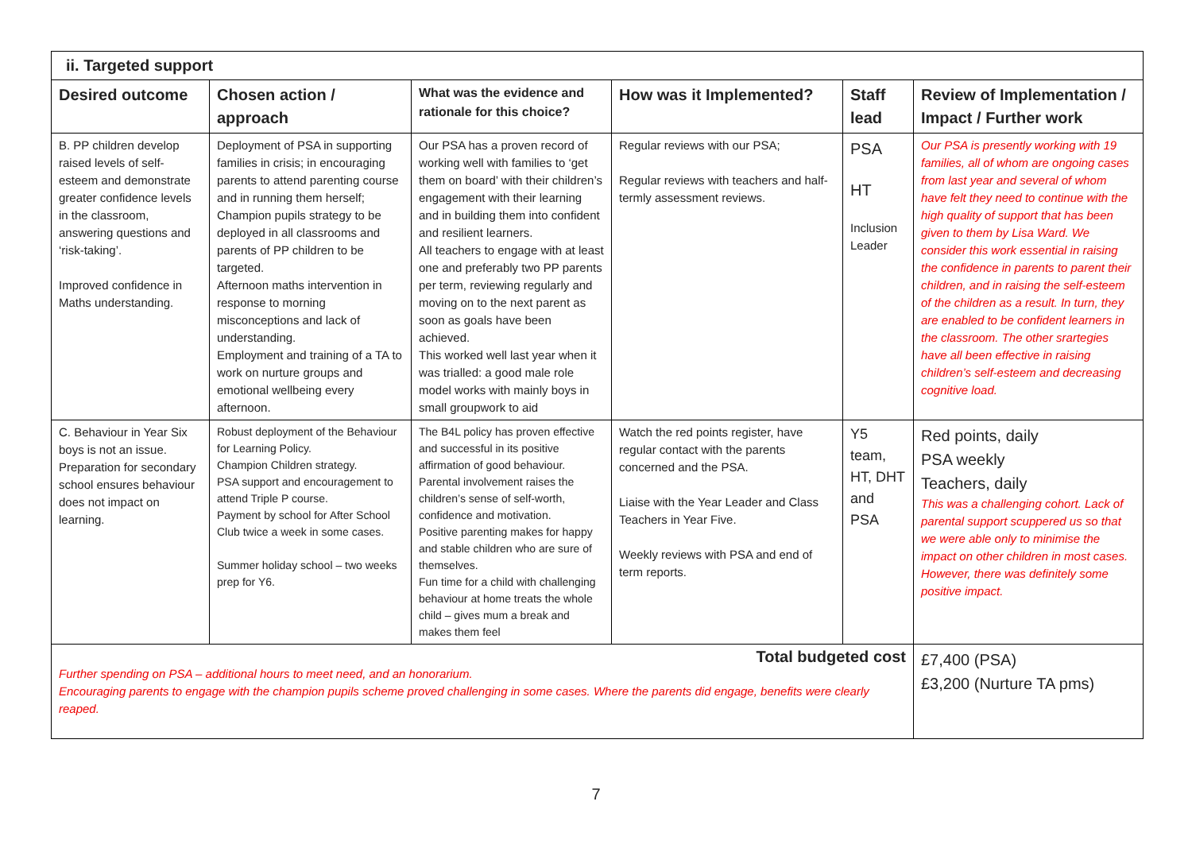| ii. Targeted support | | | | | |
| --- | --- | --- | --- | --- | --- |
| Desired outcome | Chosen action / approach | What was the evidence and rationale for this choice? | How was it Implemented? | Staff lead | Review of Implementation / Impact / Further work |
| B. PP children develop raised levels of self-esteem and demonstrate greater confidence levels in the classroom, answering questions and ‘risk-taking’. Improved confidence in Maths understanding. | Deployment of PSA in supporting families in crisis; in encouraging parents to attend parenting course and in running them herself; Champion pupils strategy to be deployed in all classrooms and parents of PP children to be targeted. Afternoon maths intervention in response to morning misconceptions and lack of understanding. Employment and training of a TA to work on nurture groups and emotional wellbeing every afternoon. | Our PSA has a proven record of working well with families to ‘get them on board’ with their children’s engagement with their learning and in building them into confident and resilient learners. All teachers to engage with at least one and preferably two PP parents per term, reviewing regularly and moving on to the next parent as soon as goals have been achieved. This worked well last year when it was trialled: a good male role model works with mainly boys in small groupwork to aid | Regular reviews with our PSA; Regular reviews with teachers and half-termly assessment reviews. | PSA HT Inclusion Leader | Our PSA is presently working with 19 families, all of whom are ongoing cases from last year and several of whom have felt they need to continue with the high quality of support that has been given to them by Lisa Ward. We consider this work essential in raising the confidence in parents to parent their children, and in raising the self-esteem of the children as a result. In turn, they are enabled to be confident learners in the classroom. The other srartegies have all been effective in raising children’s self-esteem and decreasing cognitive load. |
| C. Behaviour in Year Six boys is not an issue. Preparation for secondary school ensures behaviour does not impact on learning. | Robust deployment of the Behaviour for Learning Policy. Champion Children strategy. PSA support and encouragement to attend Triple P course. Payment by school for After School Club twice a week in some cases. Summer holiday school – two weeks prep for Y6. | The B4L policy has proven effective and successful in its positive affirmation of good behaviour. Parental involvement raises the children’s sense of self-worth, confidence and motivation. Positive parenting makes for happy and stable children who are sure of themselves. Fun time for a child with challenging behaviour at home treats the whole child – gives mum a break and makes them feel | Watch the red points register, have regular contact with the parents concerned and the PSA. Liaise with the Year Leader and Class Teachers in Year Five. Weekly reviews with PSA and end of term reports. | Y5 team, HT, DHT and PSA | Red points, daily PSA weekly Teachers, daily This was a challenging cohort. Lack of parental support scuppered us so that we were able only to minimise the impact on other children in most cases. However, there was definitely some positive impact. |
| Total budgeted cost Further spending on PSA – additional hours to meet need, and an honorarium. Encouraging parents to engage with the champion pupils scheme proved challenging in some cases. Where the parents did engage, benefits were clearly reaped. | | | | | £7,400 (PSA) £3,200 (Nurture TA pms) |
7